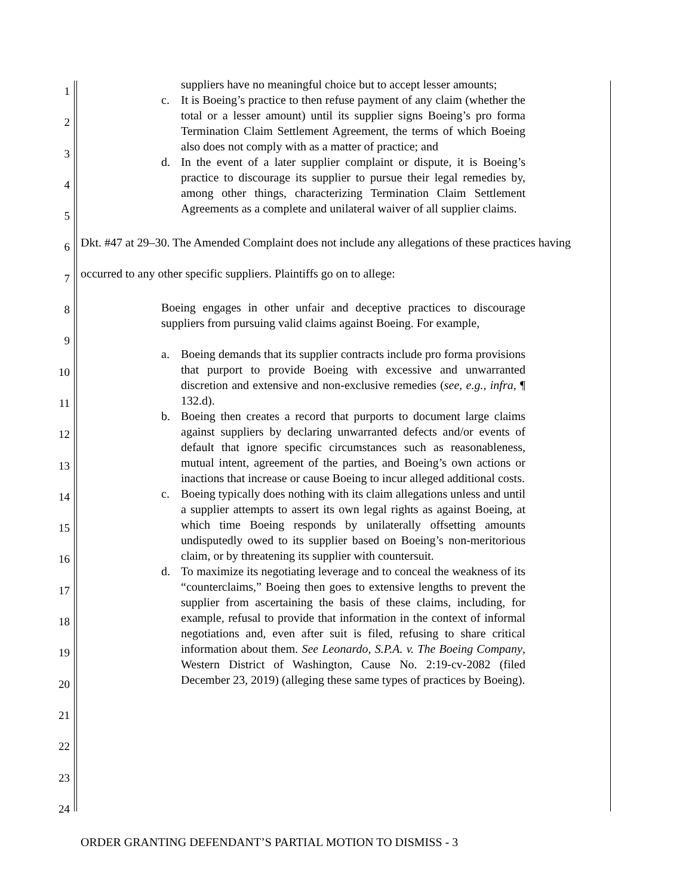1
2
3
4
5
6
7
8
9
10
11
12
13
14
15
16
17
18
19
20
21
22
23
24
suppliers have no meaningful choice but to accept lesser amounts;
c. It is Boeing’s practice to then refuse payment of any claim (whether the total or a lesser amount) until its supplier signs Boeing’s pro forma Termination Claim Settlement Agreement, the terms of which Boeing also does not comply with as a matter of practice; and
d. In the event of a later supplier complaint or dispute, it is Boeing’s practice to discourage its supplier to pursue their legal remedies by, among other things, characterizing Termination Claim Settlement Agreements as a complete and unilateral waiver of all supplier claims.
Dkt. #47 at 29–30. The Amended Complaint does not include any allegations of these practices having occurred to any other specific suppliers. Plaintiffs go on to allege:
Boeing engages in other unfair and deceptive practices to discourage suppliers from pursuing valid claims against Boeing. For example,
a. Boeing demands that its supplier contracts include pro forma provisions that purport to provide Boeing with excessive and unwarranted discretion and extensive and non-exclusive remedies (see, e.g., infra, ¶ 132.d).
b. Boeing then creates a record that purports to document large claims against suppliers by declaring unwarranted defects and/or events of default that ignore specific circumstances such as reasonableness, mutual intent, agreement of the parties, and Boeing’s own actions or inactions that increase or cause Boeing to incur alleged additional costs.
c. Boeing typically does nothing with its claim allegations unless and until a supplier attempts to assert its own legal rights as against Boeing, at which time Boeing responds by unilaterally offsetting amounts undisputedly owed to its supplier based on Boeing’s non-meritorious claim, or by threatening its supplier with countersuit.
d. To maximize its negotiating leverage and to conceal the weakness of its “counterclaims,” Boeing then goes to extensive lengths to prevent the supplier from ascertaining the basis of these claims, including, for example, refusal to provide that information in the context of informal negotiations and, even after suit is filed, refusing to share critical information about them. See Leonardo, S.P.A. v. The Boeing Company, Western District of Washington, Cause No. 2:19-cv-2082 (filed December 23, 2019) (alleging these same types of practices by Boeing).
ORDER GRANTING DEFENDANT’S PARTIAL MOTION TO DISMISS - 3